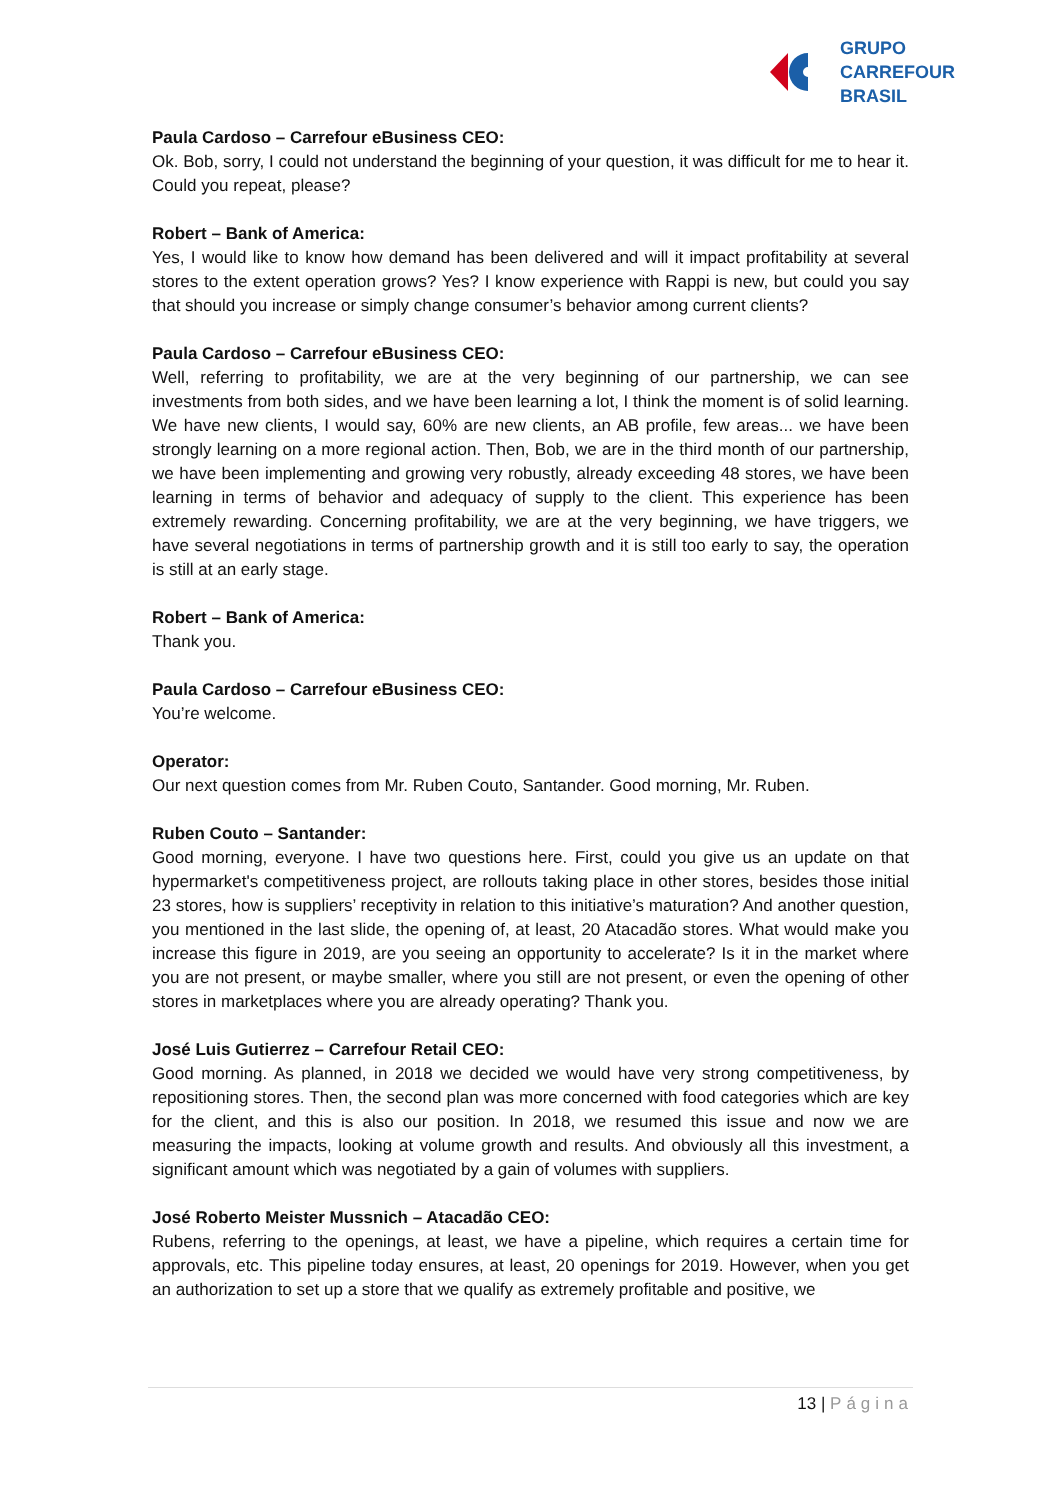GRUPO
CARREFOUR
BRASIL
Paula Cardoso – Carrefour eBusiness CEO:
Ok. Bob, sorry, I could not understand the beginning of your question, it was difficult for me to hear it. Could you repeat, please?
Robert – Bank of America:
Yes, I would like to know how demand has been delivered and will it impact profitability at several stores to the extent operation grows? Yes? I know experience with Rappi is new, but could you say that should you increase or simply change consumer’s behavior among current clients?
Paula Cardoso – Carrefour eBusiness CEO:
Well, referring to profitability, we are at the very beginning of our partnership, we can see investments from both sides, and we have been learning a lot, I think the moment is of solid learning. We have new clients, I would say, 60% are new clients, an AB profile, few areas... we have been strongly learning on a more regional action. Then, Bob, we are in the third month of our partnership, we have been implementing and growing very robustly, already exceeding 48 stores, we have been learning in terms of behavior and adequacy of supply to the client. This experience has been extremely rewarding. Concerning profitability, we are at the very beginning, we have triggers, we have several negotiations in terms of partnership growth and it is still too early to say, the operation is still at an early stage.
Robert – Bank of America:
Thank you.
Paula Cardoso – Carrefour eBusiness CEO:
You’re welcome.
Operator:
Our next question comes from Mr. Ruben Couto, Santander. Good morning, Mr. Ruben.
Ruben Couto – Santander:
Good morning, everyone. I have two questions here. First, could you give us an update on that hypermarket's competitiveness project, are rollouts taking place in other stores, besides those initial 23 stores, how is suppliers’ receptivity in relation to this initiative’s maturation? And another question, you mentioned in the last slide, the opening of, at least, 20 Atacadão stores. What would make you increase this figure in 2019, are you seeing an opportunity to accelerate? Is it in the market where you are not present, or maybe smaller, where you still are not present, or even the opening of other stores in marketplaces where you are already operating? Thank you.
José Luis Gutierrez – Carrefour Retail CEO:
Good morning. As planned, in 2018 we decided we would have very strong competitiveness, by repositioning stores. Then, the second plan was more concerned with food categories which are key for the client, and this is also our position. In 2018, we resumed this issue and now we are measuring the impacts, looking at volume growth and results. And obviously all this investment, a significant amount which was negotiated by a gain of volumes with suppliers.
José Roberto Meister Mussnich – Atacadão CEO:
Rubens, referring to the openings, at least, we have a pipeline, which requires a certain time for approvals, etc. This pipeline today ensures, at least, 20 openings for 2019. However, when you get an authorization to set up a store that we qualify as extremely profitable and positive, we
13 | Página